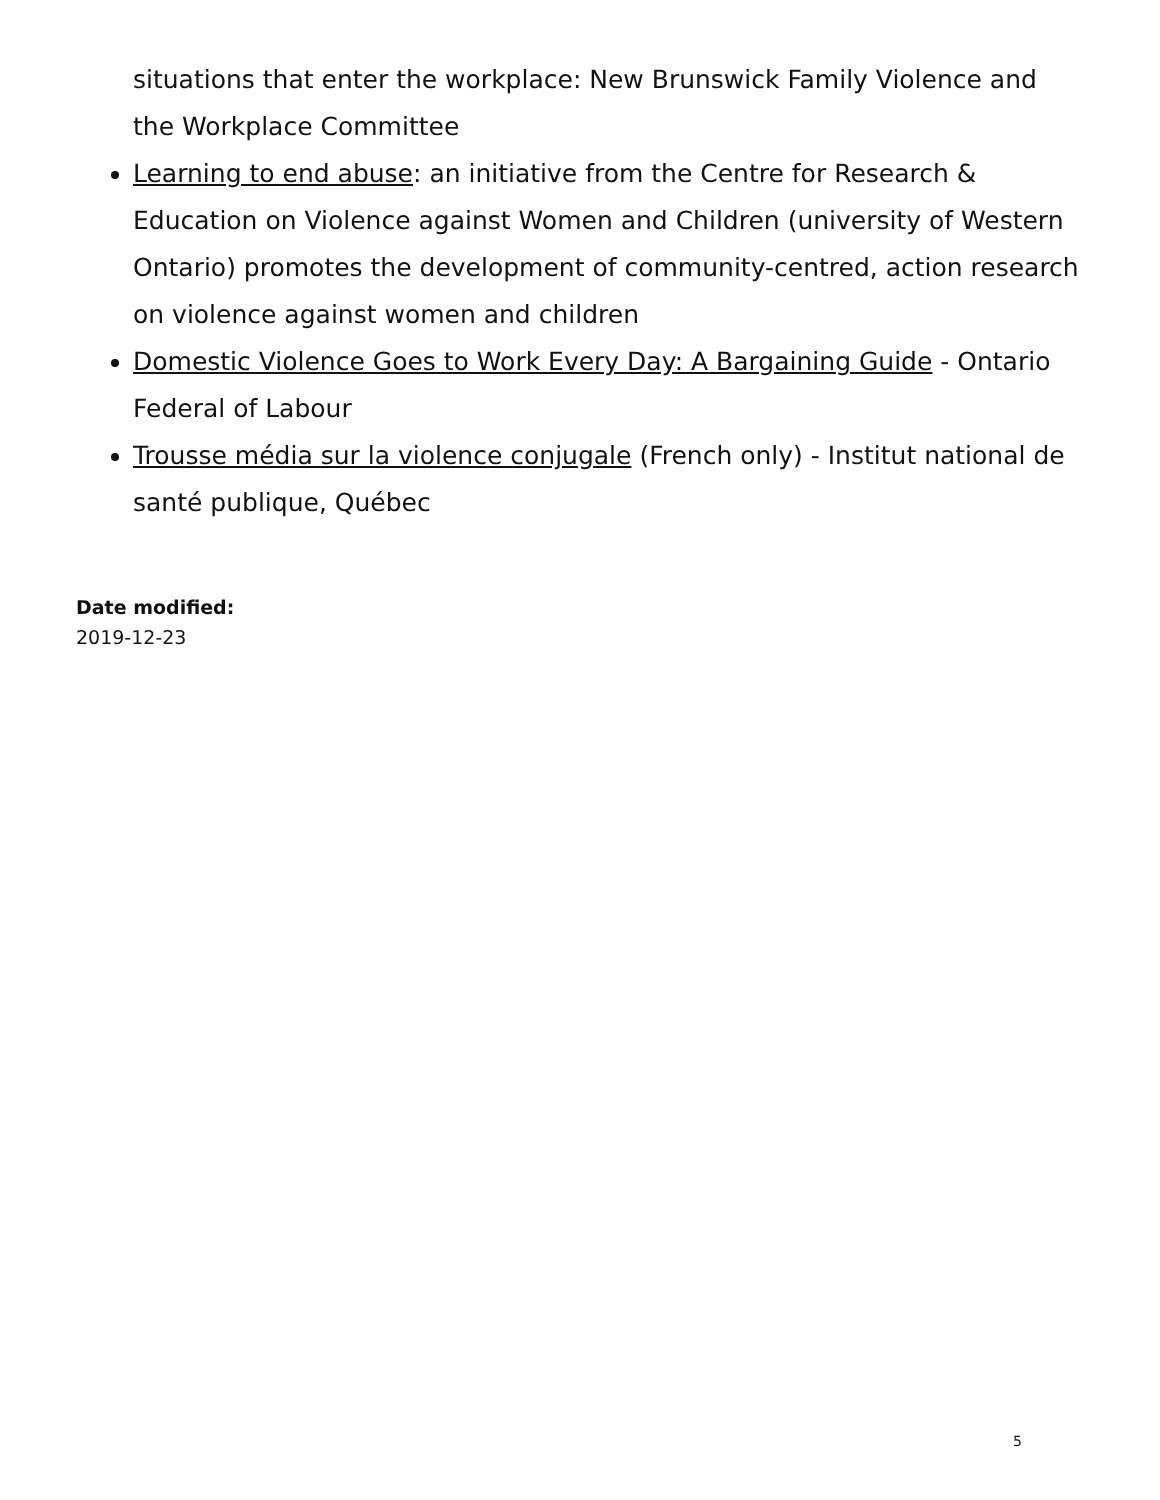situations that enter the workplace: New Brunswick Family Violence and the Workplace Committee
Learning to end abuse: an initiative from the Centre for Research & Education on Violence against Women and Children (university of Western Ontario) promotes the development of community-centred, action research on violence against women and children
Domestic Violence Goes to Work Every Day: A Bargaining Guide - Ontario Federal of Labour
Trousse média sur la violence conjugale (French only) - Institut national de santé publique, Québec
Date modified:
2019-12-23
5